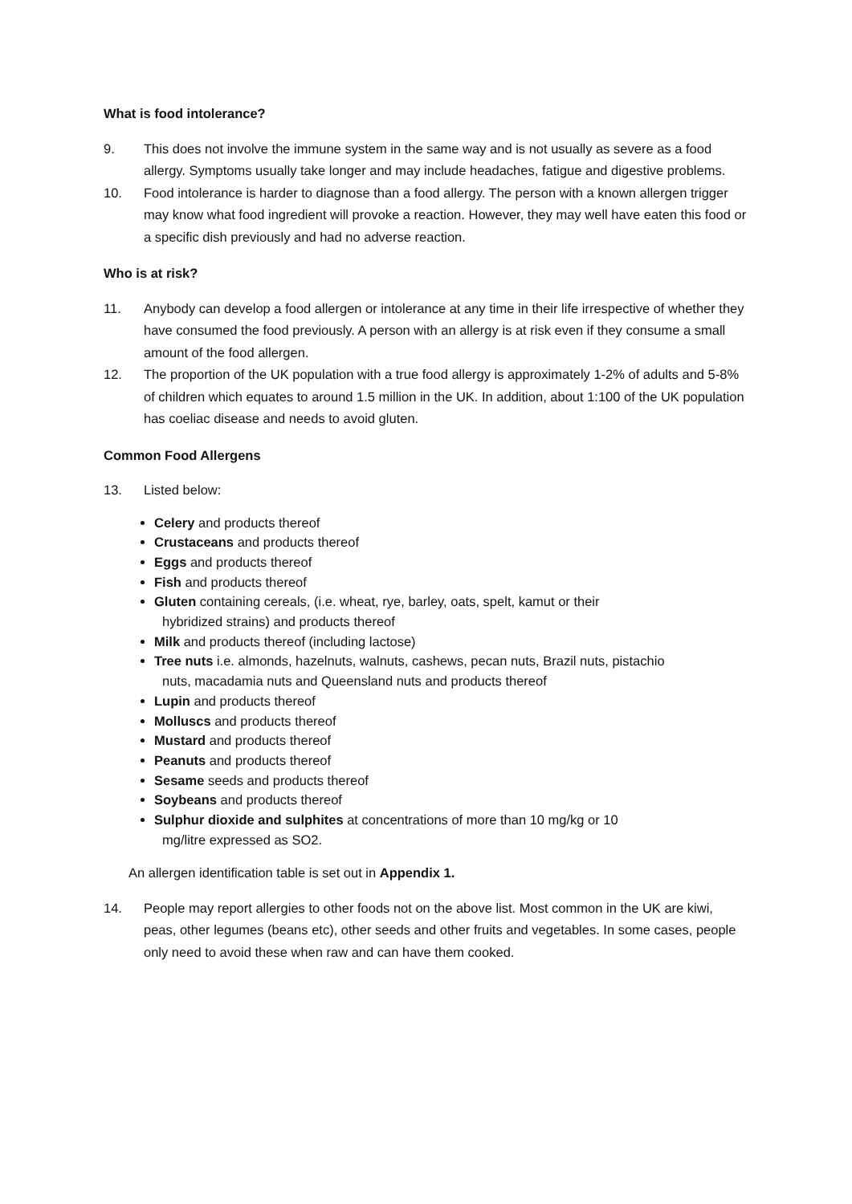What is food intolerance?
9. This does not involve the immune system in the same way and is not usually as severe as a food allergy. Symptoms usually take longer and may include headaches, fatigue and digestive problems.
10. Food intolerance is harder to diagnose than a food allergy. The person with a known allergen trigger may know what food ingredient will provoke a reaction. However, they may well have eaten this food or a specific dish previously and had no adverse reaction.
Who is at risk?
11. Anybody can develop a food allergen or intolerance at any time in their life irrespective of whether they have consumed the food previously. A person with an allergy is at risk even if they consume a small amount of the food allergen.
12. The proportion of the UK population with a true food allergy is approximately 1-2% of adults and 5-8% of children which equates to around 1.5 million in the UK. In addition, about 1:100 of the UK population has coeliac disease and needs to avoid gluten.
Common Food Allergens
13. Listed below:
Celery and products thereof
Crustaceans and products thereof
Eggs and products thereof
Fish and products thereof
Gluten containing cereals, (i.e. wheat, rye, barley, oats, spelt, kamut or their
hybridized strains) and products thereof
Milk and products thereof (including lactose)
Tree nuts i.e. almonds, hazelnuts, walnuts, cashews, pecan nuts, Brazil nuts, pistachio
nuts, macadamia nuts and Queensland nuts and products thereof
Lupin and products thereof
Molluscs and products thereof
Mustard and products thereof
Peanuts and products thereof
Sesame seeds and products thereof
Soybeans and products thereof
Sulphur dioxide and sulphites at concentrations of more than 10 mg/kg or 10
mg/litre expressed as SO2.
An allergen identification table is set out in Appendix 1.
14. People may report allergies to other foods not on the above list. Most common in the UK are kiwi, peas, other legumes (beans etc), other seeds and other fruits and vegetables. In some cases, people only need to avoid these when raw and can have them cooked.